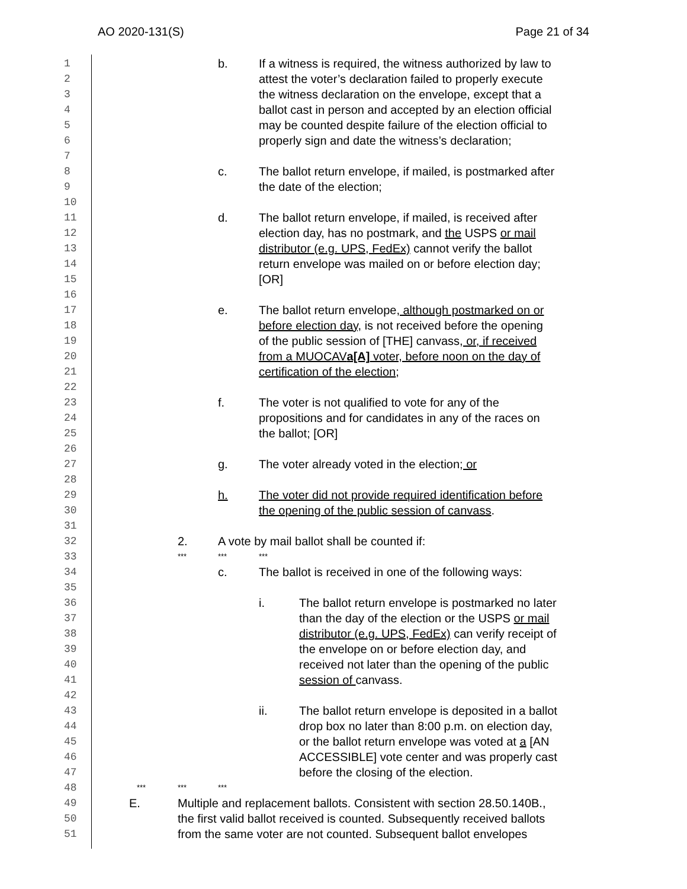AO 2020-131(S) Page 21 of 34
1
b. If a witness is required, the witness authorized by law to
2
attest the voter’s declaration failed to properly execute
3
the witness declaration on the envelope, except that a
4
ballot cast in person and accepted by an election official
5
may be counted despite failure of the election official to
6
properly sign and date the witness’s declaration;
7
8
c. The ballot return envelope, if mailed, is postmarked after
9
the date of the election;
10
11
d. The ballot return envelope, if mailed, is received after
12
election day, has no postmark, and the USPS or mail
13
distributor (e.g. UPS, FedEx) cannot verify the ballot
14
return envelope was mailed on or before election day;
15
[OR]
16
17
e. The ballot return envelope, although postmarked on or
18
before election day, is not received before the opening
19
of the public session of [THE] canvass, or, if received
20
from a MUOCAVa[A] voter, before noon on the day of
21
certification of the election;
22
23
f. The voter is not qualified to vote for any of the
24
propositions and for candidates in any of the races on
25
the ballot; [OR]
26
27
g. The voter already voted in the election; or
28
29
h. The voter did not provide required identification before
30
the opening of the public session of canvass.
31
32
2. A vote by mail ballot shall be counted if:
33
*** *** ***
34
c. The ballot is received in one of the following ways:
35
36
i. The ballot return envelope is postmarked no later
37
than the day of the election or the USPS or mail
38
distributor (e.g. UPS, FedEx) can verify receipt of
39
the envelope on or before election day, and
40
received not later than the opening of the public
41
session of canvass.
42
43
ii. The ballot return envelope is deposited in a ballot
44
drop box no later than 8:00 p.m. on election day,
45
or the ballot return envelope was voted at a [AN
46
ACCESSIBLE] vote center and was properly cast
47
before the closing of the election.
48
*** *** ***
49
E. Multiple and replacement ballots. Consistent with section 28.50.140B.,
50
the first valid ballot received is counted. Subsequently received ballots
51
from the same voter are not counted. Subsequent ballot envelopes